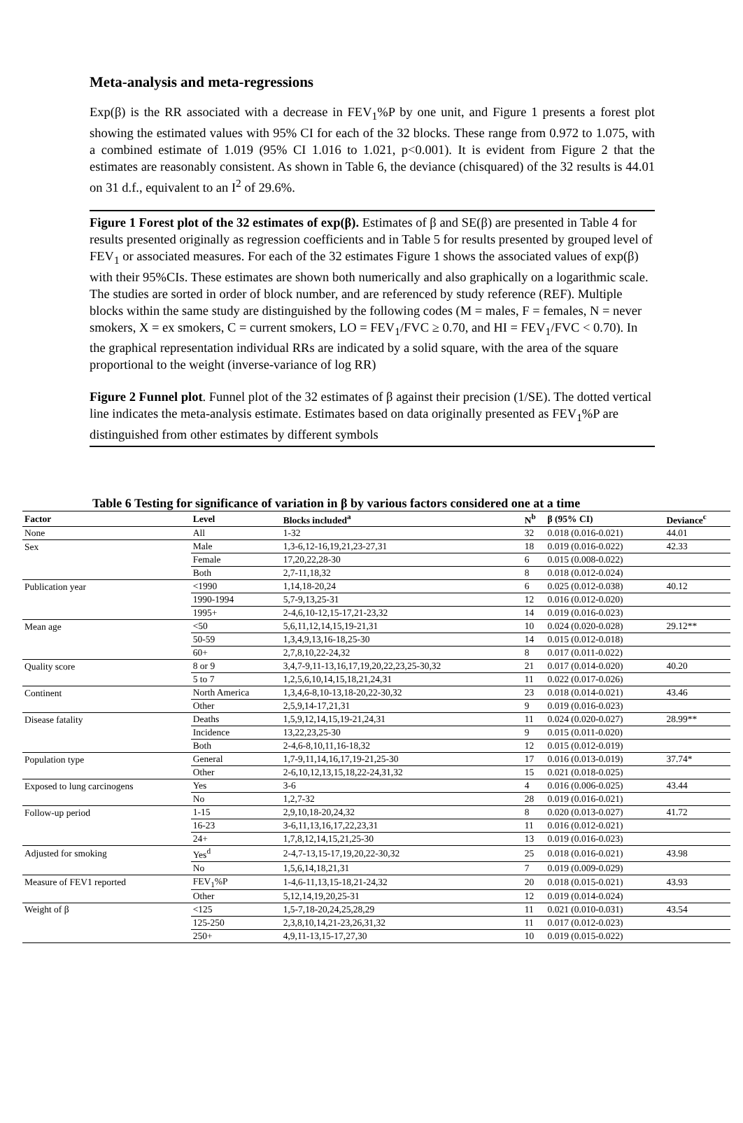Meta-analysis and meta-regressions
Exp(β) is the RR associated with a decrease in FEV<sub>1</sub>%P by one unit, and Figure 1 presents a forest plot showing the estimated values with 95% CI for each of the 32 blocks. These range from 0.972 to 1.075, with a combined estimate of 1.019 (95% CI 1.016 to 1.021, p<0.001). It is evident from Figure 2 that the estimates are reasonably consistent. As shown in Table 6, the deviance (chisquared) of the 32 results is 44.01 on 31 d.f., equivalent to an I<sup>2</sup> of 29.6%.
Figure 1 Forest plot of the 32 estimates of exp(β). Estimates of β and SE(β) are presented in Table 4 for results presented originally as regression coefficients and in Table 5 for results presented by grouped level of FEV<sub>1</sub> or associated measures. For each of the 32 estimates Figure 1 shows the associated values of exp(β) with their 95%CIs. These estimates are shown both numerically and also graphically on a logarithmic scale. The studies are sorted in order of block number, and are referenced by study reference (REF). Multiple blocks within the same study are distinguished by the following codes (M = males, F = females, N = never smokers, X = ex smokers, C = current smokers, LO = FEV<sub>1</sub>/FVC ≥ 0.70, and HI = FEV<sub>1</sub>/FVC < 0.70). In the graphical representation individual RRs are indicated by a solid square, with the area of the square proportional to the weight (inverse-variance of log RR)
Figure 2 Funnel plot. Funnel plot of the 32 estimates of β against their precision (1/SE). The dotted vertical line indicates the meta-analysis estimate. Estimates based on data originally presented as FEV<sub>1</sub>%P are distinguished from other estimates by different symbols
Table 6 Testing for significance of variation in β by various factors considered one at a time
| Factor | Level | Blocks included<sup>a</sup> | N<sup>b</sup> | β (95% CI) | Deviance<sup>c</sup> |
| --- | --- | --- | --- | --- | --- |
| None | All | 1-32 | 32 | 0.018 (0.016-0.021) | 44.01 |
| Sex | Male | 1,3-6,12-16,19,21,23-27,31 | 18 | 0.019 (0.016-0.022) | 42.33 |
| | Female | 17,20,22,28-30 | 6 | 0.015 (0.008-0.022) | |
| | Both | 2,7-11,18,32 | 8 | 0.018 (0.012-0.024) | |
| Publication year | <1990 | 1,14,18-20,24 | 6 | 0.025 (0.012-0.038) | 40.12 |
| | 1990-1994 | 5,7-9,13,25-31 | 12 | 0.016 (0.012-0.020) | |
| | 1995+ | 2-4,6,10-12,15-17,21-23,32 | 14 | 0.019 (0.016-0.023) | |
| Mean age | <50 | 5,6,11,12,14,15,19-21,31 | 10 | 0.024 (0.020-0.028) | 29.12** |
| | 50-59 | 1,3,4,9,13,16-18,25-30 | 14 | 0.015 (0.012-0.018) | |
| | 60+ | 2,7,8,10,22-24,32 | 8 | 0.017 (0.011-0.022) | |
| Quality score | 8 or 9 | 3,4,7-9,11-13,16,17,19,20,22,23,25-30,32 | 21 | 0.017 (0.014-0.020) | 40.20 |
| | 5 to 7 | 1,2,5,6,10,14,15,18,21,24,31 | 11 | 0.022 (0.017-0.026) | |
| Continent | North America | 1,3,4,6-8,10-13,18-20,22-30,32 | 23 | 0.018 (0.014-0.021) | 43.46 |
| | Other | 2,5,9,14-17,21,31 | 9 | 0.019 (0.016-0.023) | |
| Disease fatality | Deaths | 1,5,9,12,14,15,19-21,24,31 | 11 | 0.024 (0.020-0.027) | 28.99** |
| | Incidence | 13,22,23,25-30 | 9 | 0.015 (0.011-0.020) | |
| | Both | 2-4,6-8,10,11,16-18,32 | 12 | 0.015 (0.012-0.019) | |
| Population type | General | 1,7-9,11,14,16,17,19-21,25-30 | 17 | 0.016 (0.013-0.019) | 37.74* |
| | Other | 2-6,10,12,13,15,18,22-24,31,32 | 15 | 0.021 (0.018-0.025) | |
| Exposed to lung carcinogens | Yes | 3-6 | 4 | 0.016 (0.006-0.025) | 43.44 |
| | No | 1,2,7-32 | 28 | 0.019 (0.016-0.021) | |
| Follow-up period | 1-15 | 2,9,10,18-20,24,32 | 8 | 0.020 (0.013-0.027) | 41.72 |
| | 16-23 | 3-6,11,13,16,17,22,23,31 | 11 | 0.016 (0.012-0.021) | |
| | 24+ | 1,7,8,12,14,15,21,25-30 | 13 | 0.019 (0.016-0.023) | |
| Adjusted for smoking | Yes<sup>d</sup> | 2-4,7-13,15-17,19,20,22-30,32 | 25 | 0.018 (0.016-0.021) | 43.98 |
| | No | 1,5,6,14,18,21,31 | 7 | 0.019 (0.009-0.029) | |
| Measure of FEV1 reported | FEV<sub>1</sub>%P | 1-4,6-11,13,15-18,21-24,32 | 20 | 0.018 (0.015-0.021) | 43.93 |
| | Other | 5,12,14,19,20,25-31 | 12 | 0.019 (0.014-0.024) | |
| Weight of β | <125 | 1,5-7,18-20,24,25,28,29 | 11 | 0.021 (0.010-0.031) | 43.54 |
| | 125-250 | 2,3,8,10,14,21-23,26,31,32 | 11 | 0.017 (0.012-0.023) | |
| | 250+ | 4,9,11-13,15-17,27,30 | 10 | 0.019 (0.015-0.022) | |